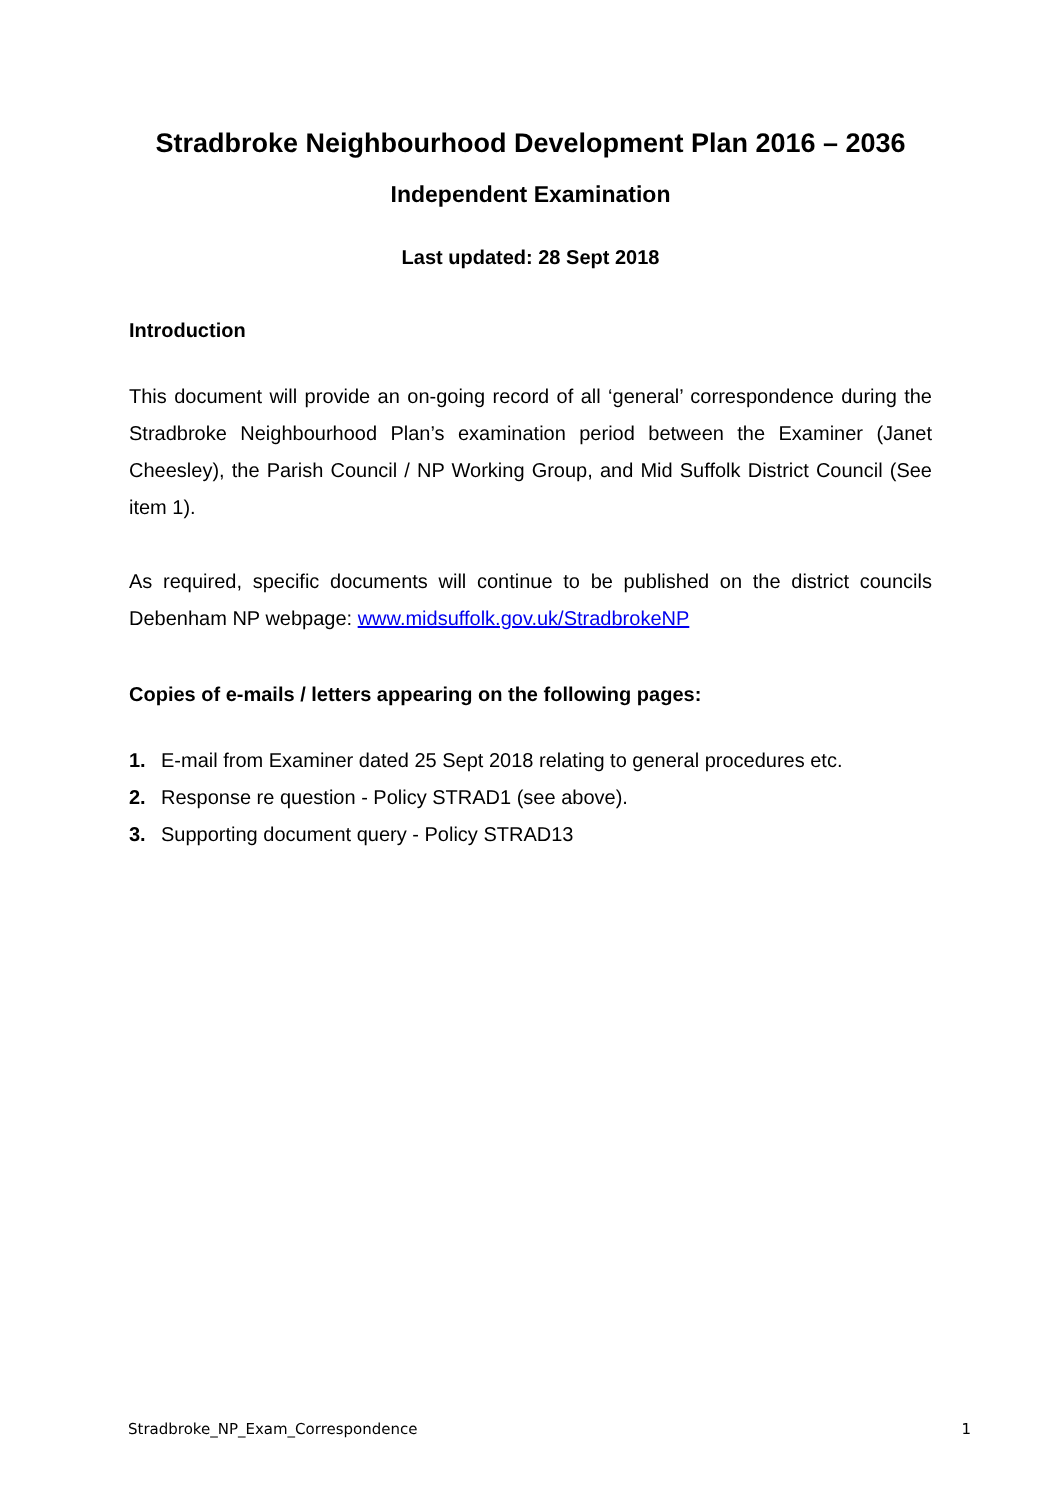Stradbroke Neighbourhood Development Plan 2016 – 2036
Independent Examination
Last updated: 28 Sept 2018
Introduction
This document will provide an on-going record of all ‘general’ correspondence during the Stradbroke Neighbourhood Plan’s examination period between the Examiner (Janet Cheesley), the Parish Council / NP Working Group, and Mid Suffolk District Council (See item 1).
As required, specific documents will continue to be published on the district councils Debenham NP webpage: www.midsuffolk.gov.uk/StradbrokeNP
Copies of e-mails / letters appearing on the following pages:
1. E-mail from Examiner dated 25 Sept 2018 relating to general procedures etc.
2. Response re question - Policy STRAD1 (see above).
3. Supporting document query - Policy STRAD13
Stradbroke_NP_Exam_Correspondence 1